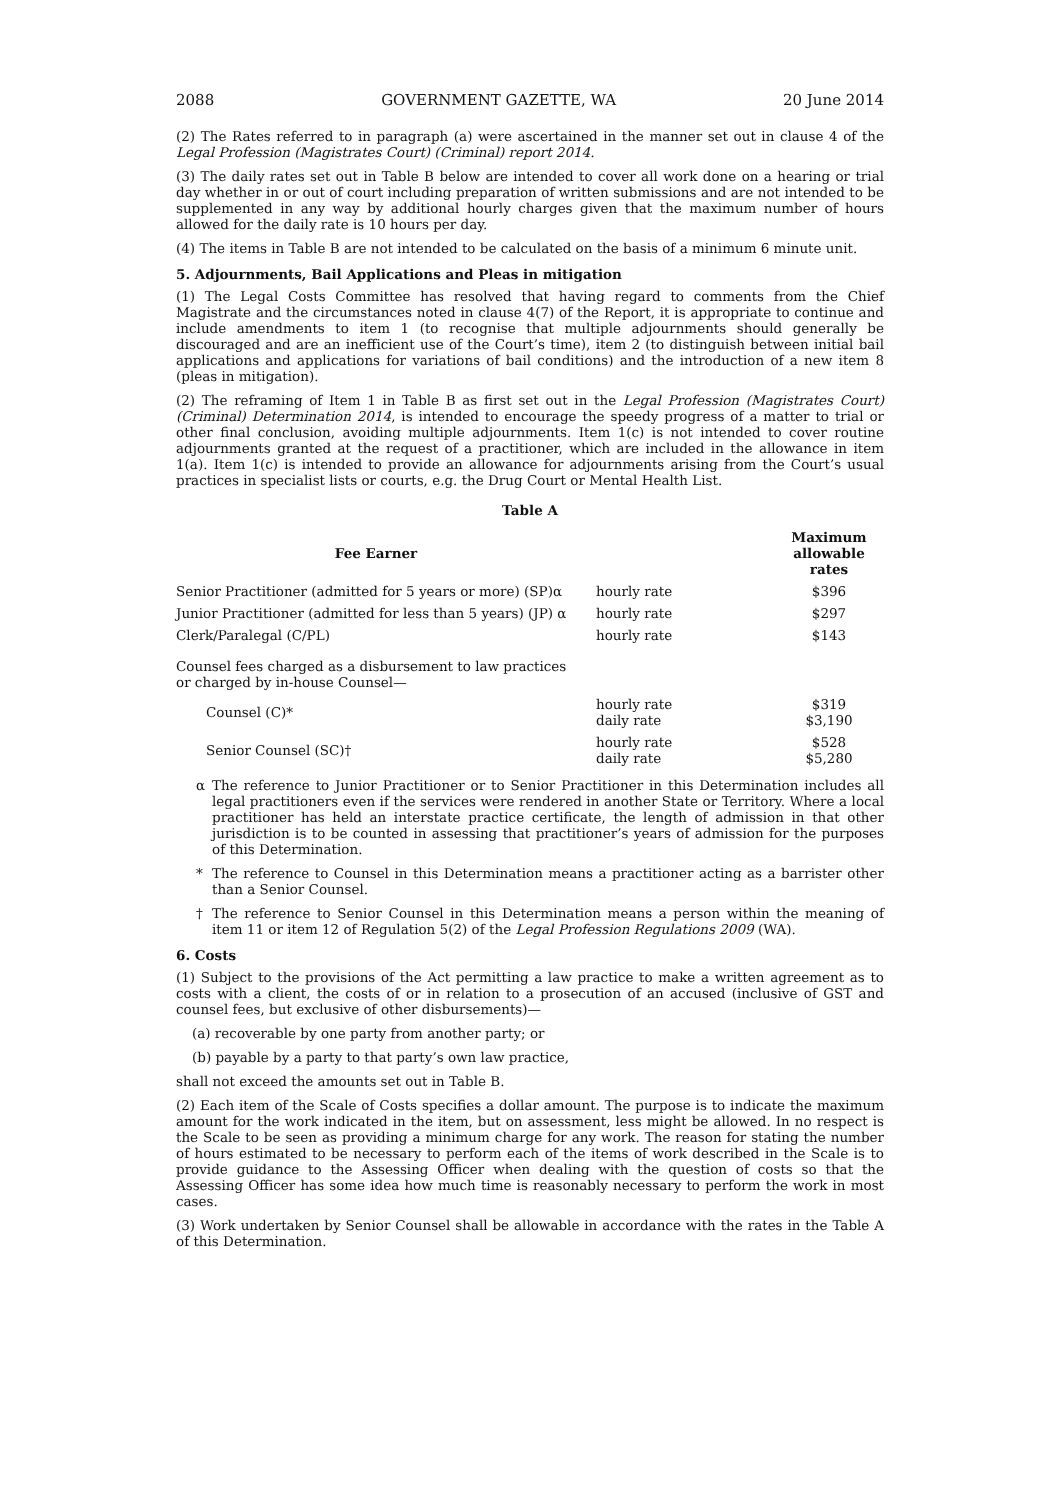2088 GOVERNMENT GAZETTE, WA 20 June 2014
(2) The Rates referred to in paragraph (a) were ascertained in the manner set out in clause 4 of the Legal Profession (Magistrates Court) (Criminal) report 2014.
(3) The daily rates set out in Table B below are intended to cover all work done on a hearing or trial day whether in or out of court including preparation of written submissions and are not intended to be supplemented in any way by additional hourly charges given that the maximum number of hours allowed for the daily rate is 10 hours per day.
(4) The items in Table B are not intended to be calculated on the basis of a minimum 6 minute unit.
5. Adjournments, Bail Applications and Pleas in mitigation
(1) The Legal Costs Committee has resolved that having regard to comments from the Chief Magistrate and the circumstances noted in clause 4(7) of the Report, it is appropriate to continue and include amendments to item 1 (to recognise that multiple adjournments should generally be discouraged and are an inefficient use of the Court’s time), item 2 (to distinguish between initial bail applications and applications for variations of bail conditions) and the introduction of a new item 8 (pleas in mitigation).
(2) The reframing of Item 1 in Table B as first set out in the Legal Profession (Magistrates Court) (Criminal) Determination 2014, is intended to encourage the speedy progress of a matter to trial or other final conclusion, avoiding multiple adjournments. Item 1(c) is not intended to cover routine adjournments granted at the request of a practitioner, which are included in the allowance in item 1(a). Item 1(c) is intended to provide an allowance for adjournments arising from the Court’s usual practices in specialist lists or courts, e.g. the Drug Court or Mental Health List.
Table A
| Fee Earner | | Maximum allowable rates |
| --- | --- | --- |
| Senior Practitioner (admitted for 5 years or more) (SP)α | hourly rate | $396 |
| Junior Practitioner (admitted for less than 5 years) (JP) α | hourly rate | $297 |
| Clerk/Paralegal (C/PL) | hourly rate | $143 |
| Counsel fees charged as a disbursement to law practices or charged by in-house Counsel— | | |
| Counsel (C)* | hourly rate daily rate | $319 $3,190 |
| Senior Counsel (SC)† | hourly rate daily rate | $528 $5,280 |
α The reference to Junior Practitioner or to Senior Practitioner in this Determination includes all legal practitioners even if the services were rendered in another State or Territory. Where a local practitioner has held an interstate practice certificate, the length of admission in that other jurisdiction is to be counted in assessing that practitioner’s years of admission for the purposes of this Determination.
* The reference to Counsel in this Determination means a practitioner acting as a barrister other than a Senior Counsel.
† The reference to Senior Counsel in this Determination means a person within the meaning of item 11 or item 12 of Regulation 5(2) of the Legal Profession Regulations 2009 (WA).
6. Costs
(1) Subject to the provisions of the Act permitting a law practice to make a written agreement as to costs with a client, the costs of or in relation to a prosecution of an accused (inclusive of GST and counsel fees, but exclusive of other disbursements)—
(a) recoverable by one party from another party; or
(b) payable by a party to that party’s own law practice,
shall not exceed the amounts set out in Table B.
(2) Each item of the Scale of Costs specifies a dollar amount. The purpose is to indicate the maximum amount for the work indicated in the item, but on assessment, less might be allowed. In no respect is the Scale to be seen as providing a minimum charge for any work. The reason for stating the number of hours estimated to be necessary to perform each of the items of work described in the Scale is to provide guidance to the Assessing Officer when dealing with the question of costs so that the Assessing Officer has some idea how much time is reasonably necessary to perform the work in most cases.
(3) Work undertaken by Senior Counsel shall be allowable in accordance with the rates in the Table A of this Determination.